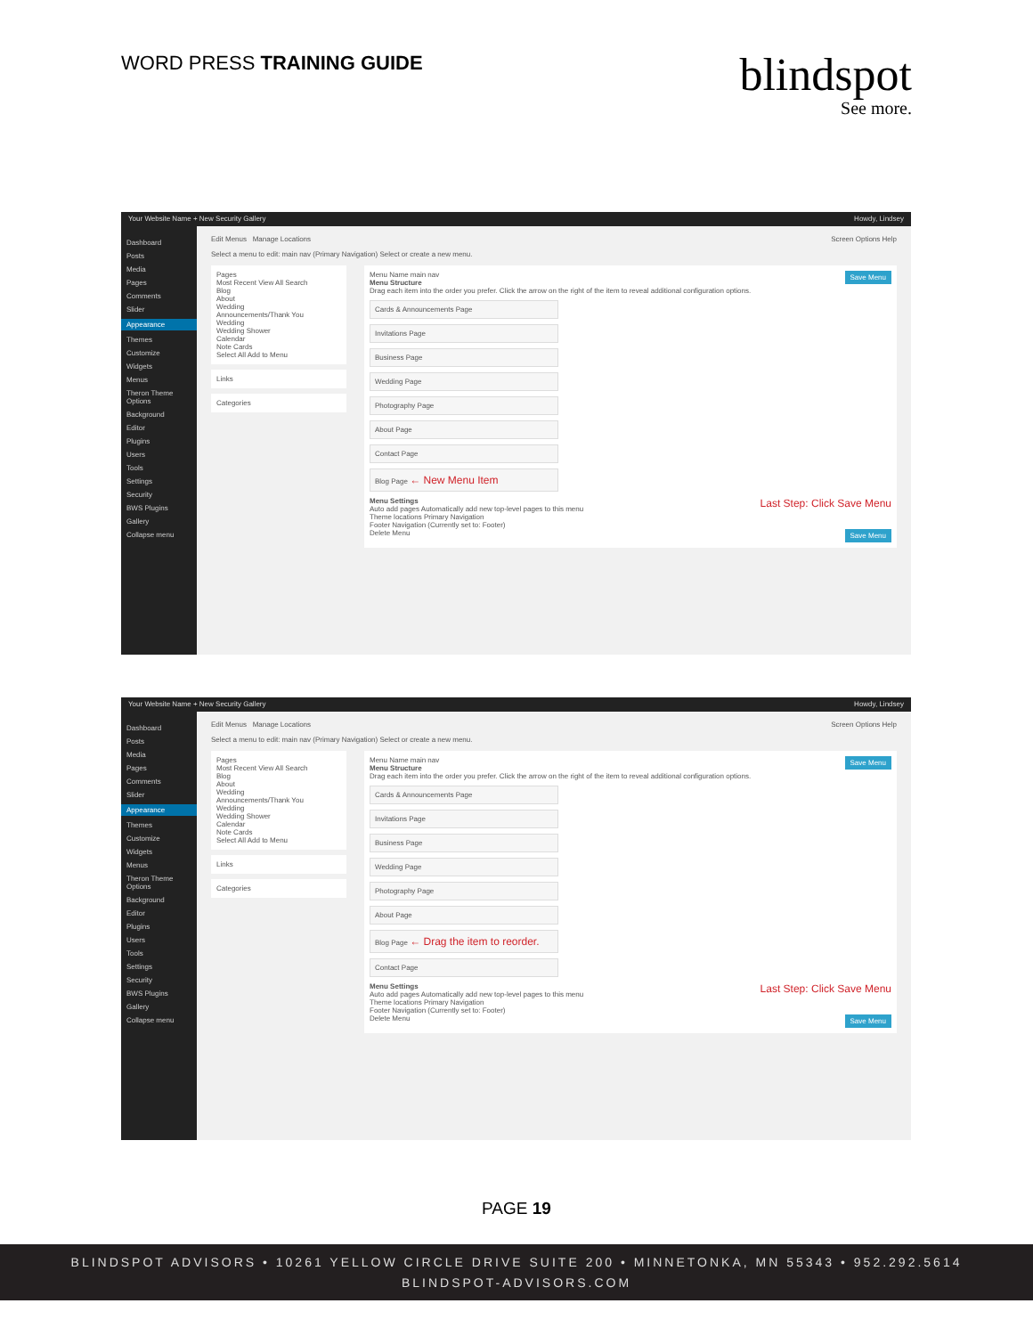WORD PRESS TRAINING GUIDE
blindspot
See more.
Your Website Name + New Security Gallery Howdy, Lindsey
Dashboard
Posts
Media
Pages
Comments
Slider
Appearance
Themes
Customize
Widgets
Menus
Theron Theme Options
Background
Editor
Plugins
Users
Tools
Settings
Security
BWS Plugins
Gallery
Collapse menu
Edit Menus Manage Locations Screen Options Help
Select a menu to edit: main nav (Primary Navigation) Select or create a new menu.
Pages
Most Recent View All Search
Blog
About
Wedding
Announcements/Thank You
Wedding
Wedding Shower
Calendar
Note Cards
Select All Add to Menu
Links
Categories
Menu Name main nav Save Menu
Menu Structure
Drag each item into the order you prefer. Click the arrow on the right of the item to reveal additional configuration options.
Cards & Announcements Page
Invitations Page
Business Page
Wedding Page
Photography Page
About Page
Contact Page
Blog Page ← New Menu Item
Menu Settings Last Step: Click Save Menu
Auto add pages Automatically add new top-level pages to this menu
Theme locations Primary Navigation
Footer Navigation (Currently set to: Footer)
Delete Menu Save Menu
Your Website Name + New Security Gallery Howdy, Lindsey
Dashboard
Posts
Media
Pages
Comments
Slider
Appearance
Themes
Customize
Widgets
Menus
Theron Theme Options
Background
Editor
Plugins
Users
Tools
Settings
Security
BWS Plugins
Gallery
Collapse menu
Edit Menus Manage Locations Screen Options Help
Select a menu to edit: main nav (Primary Navigation) Select or create a new menu.
Pages
Most Recent View All Search
Blog
About
Wedding
Announcements/Thank You
Wedding
Wedding Shower
Calendar
Note Cards
Select All Add to Menu
Links
Categories
Menu Name main nav Save Menu
Menu Structure
Drag each item into the order you prefer. Click the arrow on the right of the item to reveal additional configuration options.
Cards & Announcements Page
Invitations Page
Business Page
Wedding Page
Photography Page
About Page
Blog Page ← Drag the item to reorder.
Contact Page
Menu Settings Last Step: Click Save Menu
Auto add pages Automatically add new top-level pages to this menu
Theme locations Primary Navigation
Footer Navigation (Currently set to: Footer)
Delete Menu Save Menu
PAGE 19
BLINDSPOT ADVISORS • 10261 YELLOW CIRCLE DRIVE SUITE 200 • MINNETONKA, MN 55343 • 952.292.5614
BLINDSPOT-ADVISORS.COM